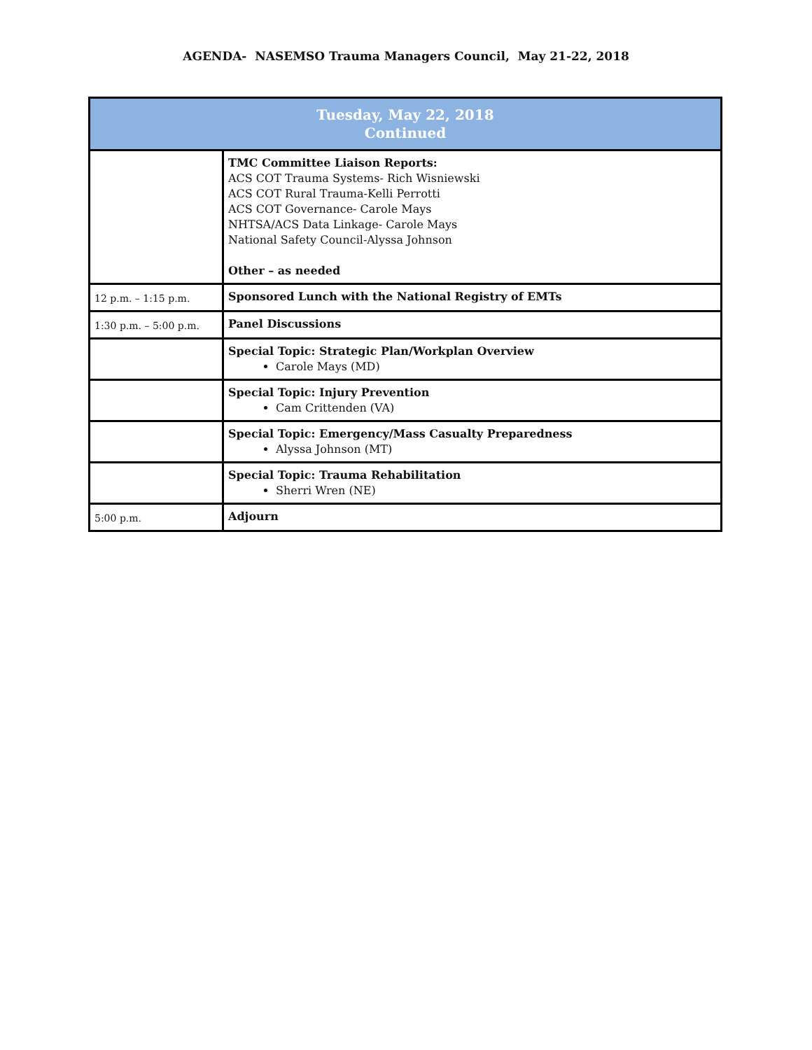AGENDA- NASEMSO Trauma Managers Council, May 21-22, 2018
| Tuesday, May 22, 2018 Continued | |
| | TMC Committee Liaison Reports: ACS COT Trauma Systems- Rich Wisniewski ACS COT Rural Trauma-Kelli Perrotti ACS COT Governance- Carole Mays NHTSA/ACS Data Linkage- Carole Mays National Safety Council-Alyssa Johnson Other – as needed |
| 12 p.m. – 1:15 p.m. | Sponsored Lunch with the National Registry of EMTs |
| 1:30 p.m. – 5:00 p.m. | Panel Discussions |
| | Special Topic: Strategic Plan/Workplan Overview Carole Mays (MD) |
| | Special Topic: Injury Prevention Cam Crittenden (VA) |
| | Special Topic: Emergency/Mass Casualty Preparedness Alyssa Johnson (MT) |
| | Special Topic: Trauma Rehabilitation Sherri Wren (NE) |
| 5:00 p.m. | Adjourn |